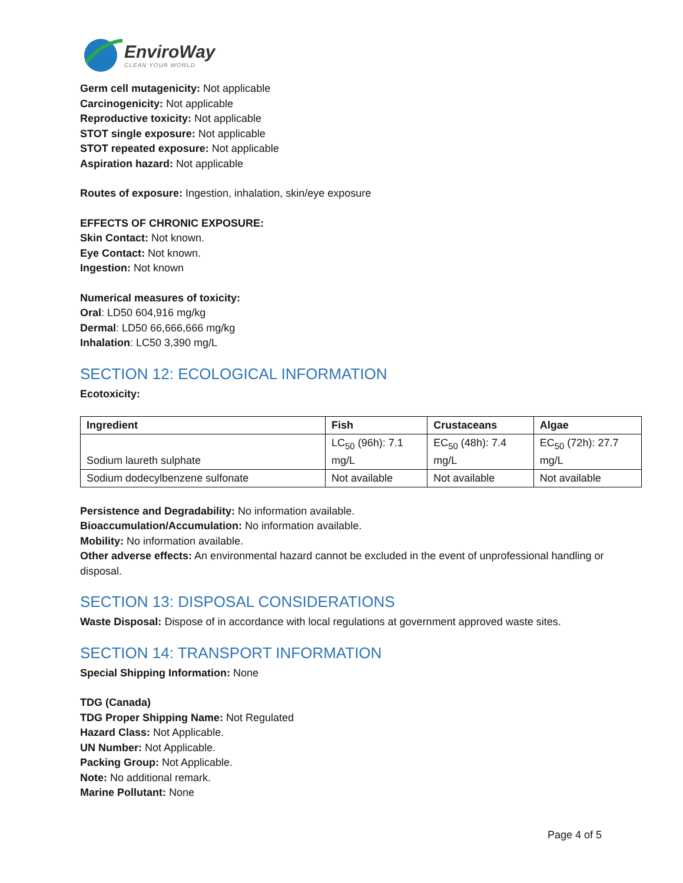EnviroWay
CLEAN YOUR WORLD
Germ cell mutagenicity: Not applicable
Carcinogenicity: Not applicable
Reproductive toxicity: Not applicable
STOT single exposure: Not applicable
STOT repeated exposure: Not applicable
Aspiration hazard: Not applicable
Routes of exposure: Ingestion, inhalation, skin/eye exposure
EFFECTS OF CHRONIC EXPOSURE:
Skin Contact: Not known.
Eye Contact: Not known.
Ingestion: Not known
Numerical measures of toxicity:
Oral: LD50 604,916 mg/kg
Dermal: LD50 66,666,666 mg/kg
Inhalation: LC50 3,390 mg/L
SECTION 12: ECOLOGICAL INFORMATION
Ecotoxicity:
| Ingredient | Fish | Crustaceans | Algae |
| --- | --- | --- | --- |
| Sodium laureth sulphate | LC<sub>50</sub> (96h): 7.1 mg/L | EC<sub>50</sub> (48h): 7.4 mg/L | EC<sub>50</sub> (72h): 27.7 mg/L |
| Sodium dodecylbenzene sulfonate | Not available | Not available | Not available |
Persistence and Degradability: No information available.
Bioaccumulation/Accumulation: No information available.
Mobility: No information available.
Other adverse effects: An environmental hazard cannot be excluded in the event of unprofessional handling or disposal.
SECTION 13: DISPOSAL CONSIDERATIONS
Waste Disposal: Dispose of in accordance with local regulations at government approved waste sites.
SECTION 14: TRANSPORT INFORMATION
Special Shipping Information: None
TDG (Canada)
TDG Proper Shipping Name: Not Regulated
Hazard Class: Not Applicable.
UN Number: Not Applicable.
Packing Group: Not Applicable.
Note: No additional remark.
Marine Pollutant: None
Page 4 of 5